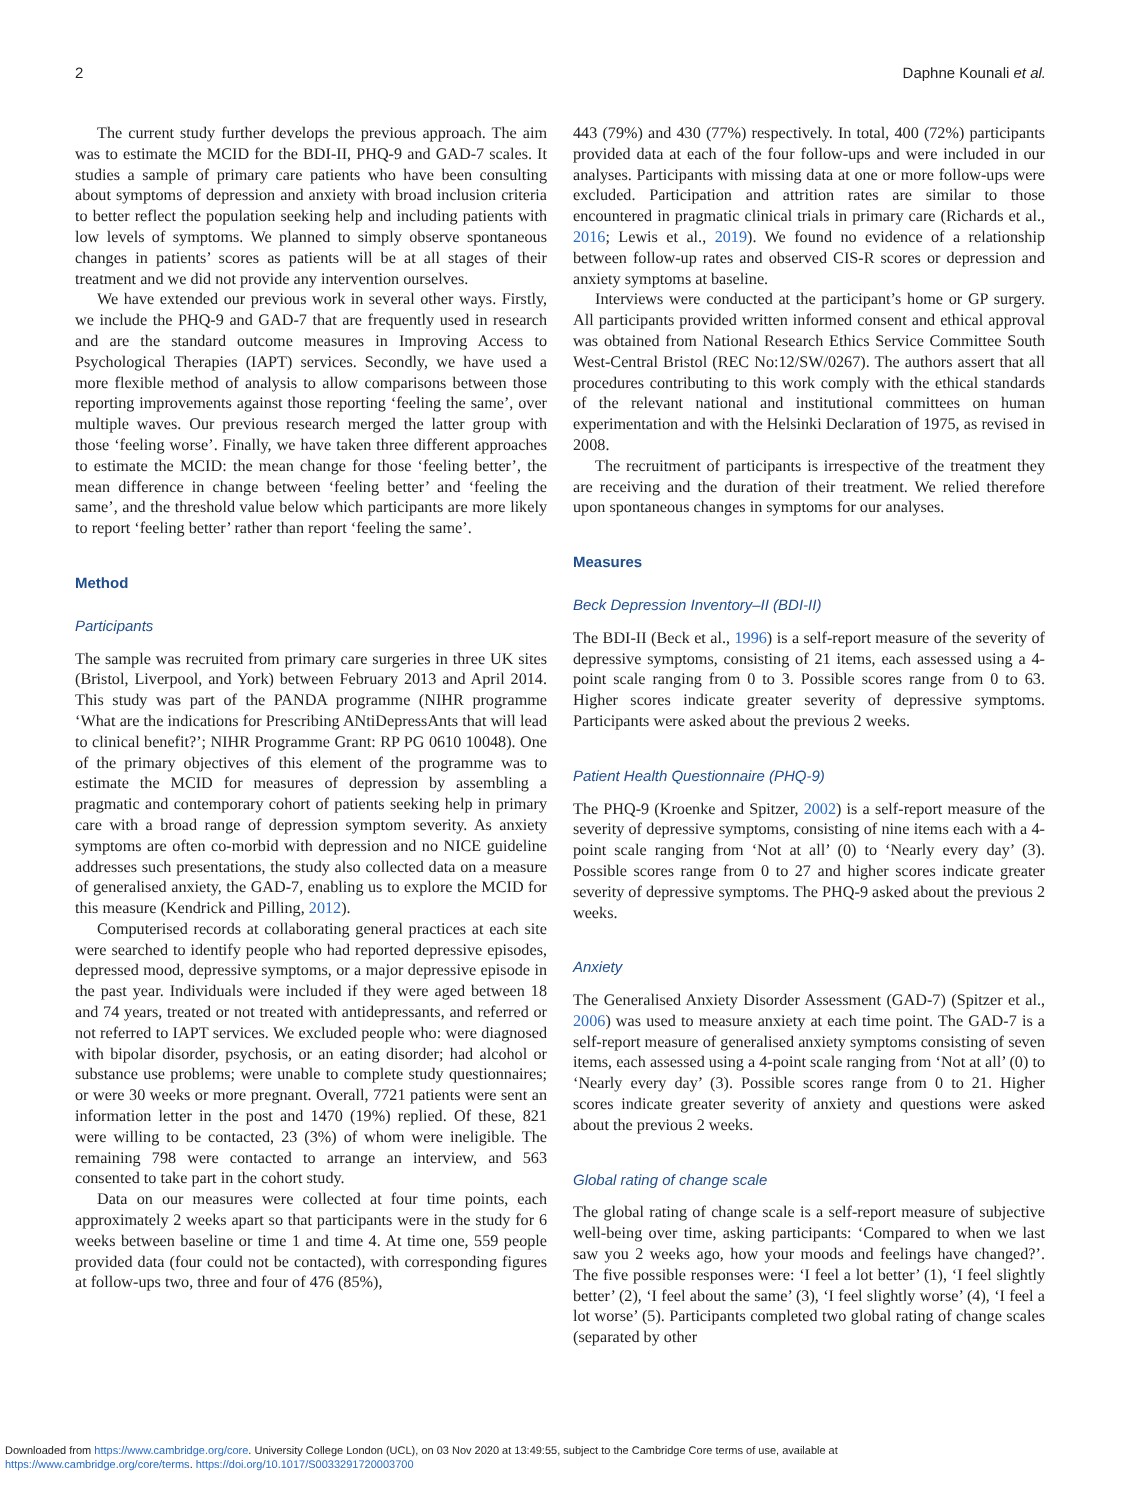2 Daphne Kounali et al.
The current study further develops the previous approach. The aim was to estimate the MCID for the BDI-II, PHQ-9 and GAD-7 scales. It studies a sample of primary care patients who have been consulting about symptoms of depression and anxiety with broad inclusion criteria to better reflect the population seeking help and including patients with low levels of symptoms. We planned to simply observe spontaneous changes in patients’ scores as patients will be at all stages of their treatment and we did not provide any intervention ourselves.
We have extended our previous work in several other ways. Firstly, we include the PHQ-9 and GAD-7 that are frequently used in research and are the standard outcome measures in Improving Access to Psychological Therapies (IAPT) services. Secondly, we have used a more flexible method of analysis to allow comparisons between those reporting improvements against those reporting ‘feeling the same’, over multiple waves. Our previous research merged the latter group with those ‘feeling worse’. Finally, we have taken three different approaches to estimate the MCID: the mean change for those ‘feeling better’, the mean difference in change between ‘feeling better’ and ‘feeling the same’, and the threshold value below which participants are more likely to report ‘feeling better’ rather than report ‘feeling the same’.
Method
Participants
The sample was recruited from primary care surgeries in three UK sites (Bristol, Liverpool, and York) between February 2013 and April 2014. This study was part of the PANDA programme (NIHR programme ‘What are the indications for Prescribing ANtiDepressAnts that will lead to clinical benefit?’; NIHR Programme Grant: RP PG 0610 10048). One of the primary objectives of this element of the programme was to estimate the MCID for measures of depression by assembling a pragmatic and contemporary cohort of patients seeking help in primary care with a broad range of depression symptom severity. As anxiety symptoms are often co-morbid with depression and no NICE guideline addresses such presentations, the study also collected data on a measure of generalised anxiety, the GAD-7, enabling us to explore the MCID for this measure (Kendrick and Pilling, 2012).
Computerised records at collaborating general practices at each site were searched to identify people who had reported depressive episodes, depressed mood, depressive symptoms, or a major depressive episode in the past year. Individuals were included if they were aged between 18 and 74 years, treated or not treated with antidepressants, and referred or not referred to IAPT services. We excluded people who: were diagnosed with bipolar disorder, psychosis, or an eating disorder; had alcohol or substance use problems; were unable to complete study questionnaires; or were 30 weeks or more pregnant. Overall, 7721 patients were sent an information letter in the post and 1470 (19%) replied. Of these, 821 were willing to be contacted, 23 (3%) of whom were ineligible. The remaining 798 were contacted to arrange an interview, and 563 consented to take part in the cohort study.
Data on our measures were collected at four time points, each approximately 2 weeks apart so that participants were in the study for 6 weeks between baseline or time 1 and time 4. At time one, 559 people provided data (four could not be contacted), with corresponding figures at follow-ups two, three and four of 476 (85%),
443 (79%) and 430 (77%) respectively. In total, 400 (72%) participants provided data at each of the four follow-ups and were included in our analyses. Participants with missing data at one or more follow-ups were excluded. Participation and attrition rates are similar to those encountered in pragmatic clinical trials in primary care (Richards et al., 2016; Lewis et al., 2019). We found no evidence of a relationship between follow-up rates and observed CIS-R scores or depression and anxiety symptoms at baseline.
Interviews were conducted at the participant’s home or GP surgery. All participants provided written informed consent and ethical approval was obtained from National Research Ethics Service Committee South West-Central Bristol (REC No:12/SW/0267). The authors assert that all procedures contributing to this work comply with the ethical standards of the relevant national and institutional committees on human experimentation and with the Helsinki Declaration of 1975, as revised in 2008.
The recruitment of participants is irrespective of the treatment they are receiving and the duration of their treatment. We relied therefore upon spontaneous changes in symptoms for our analyses.
Measures
Beck Depression Inventory–II (BDI-II)
The BDI-II (Beck et al., 1996) is a self-report measure of the severity of depressive symptoms, consisting of 21 items, each assessed using a 4-point scale ranging from 0 to 3. Possible scores range from 0 to 63. Higher scores indicate greater severity of depressive symptoms. Participants were asked about the previous 2 weeks.
Patient Health Questionnaire (PHQ-9)
The PHQ-9 (Kroenke and Spitzer, 2002) is a self-report measure of the severity of depressive symptoms, consisting of nine items each with a 4-point scale ranging from ‘Not at all’ (0) to ‘Nearly every day’ (3). Possible scores range from 0 to 27 and higher scores indicate greater severity of depressive symptoms. The PHQ-9 asked about the previous 2 weeks.
Anxiety
The Generalised Anxiety Disorder Assessment (GAD-7) (Spitzer et al., 2006) was used to measure anxiety at each time point. The GAD-7 is a self-report measure of generalised anxiety symptoms consisting of seven items, each assessed using a 4-point scale ranging from ‘Not at all’ (0) to ‘Nearly every day’ (3). Possible scores range from 0 to 21. Higher scores indicate greater severity of anxiety and questions were asked about the previous 2 weeks.
Global rating of change scale
The global rating of change scale is a self-report measure of subjective well-being over time, asking participants: ‘Compared to when we last saw you 2 weeks ago, how your moods and feelings have changed?’. The five possible responses were: ‘I feel a lot better’ (1), ‘I feel slightly better’ (2), ‘I feel about the same’ (3), ‘I feel slightly worse’ (4), ‘I feel a lot worse’ (5). Participants completed two global rating of change scales (separated by other
Downloaded from https://www.cambridge.org/core. University College London (UCL), on 03 Nov 2020 at 13:49:55, subject to the Cambridge Core terms of use, available at
https://www.cambridge.org/core/terms. https://doi.org/10.1017/S0033291720003700